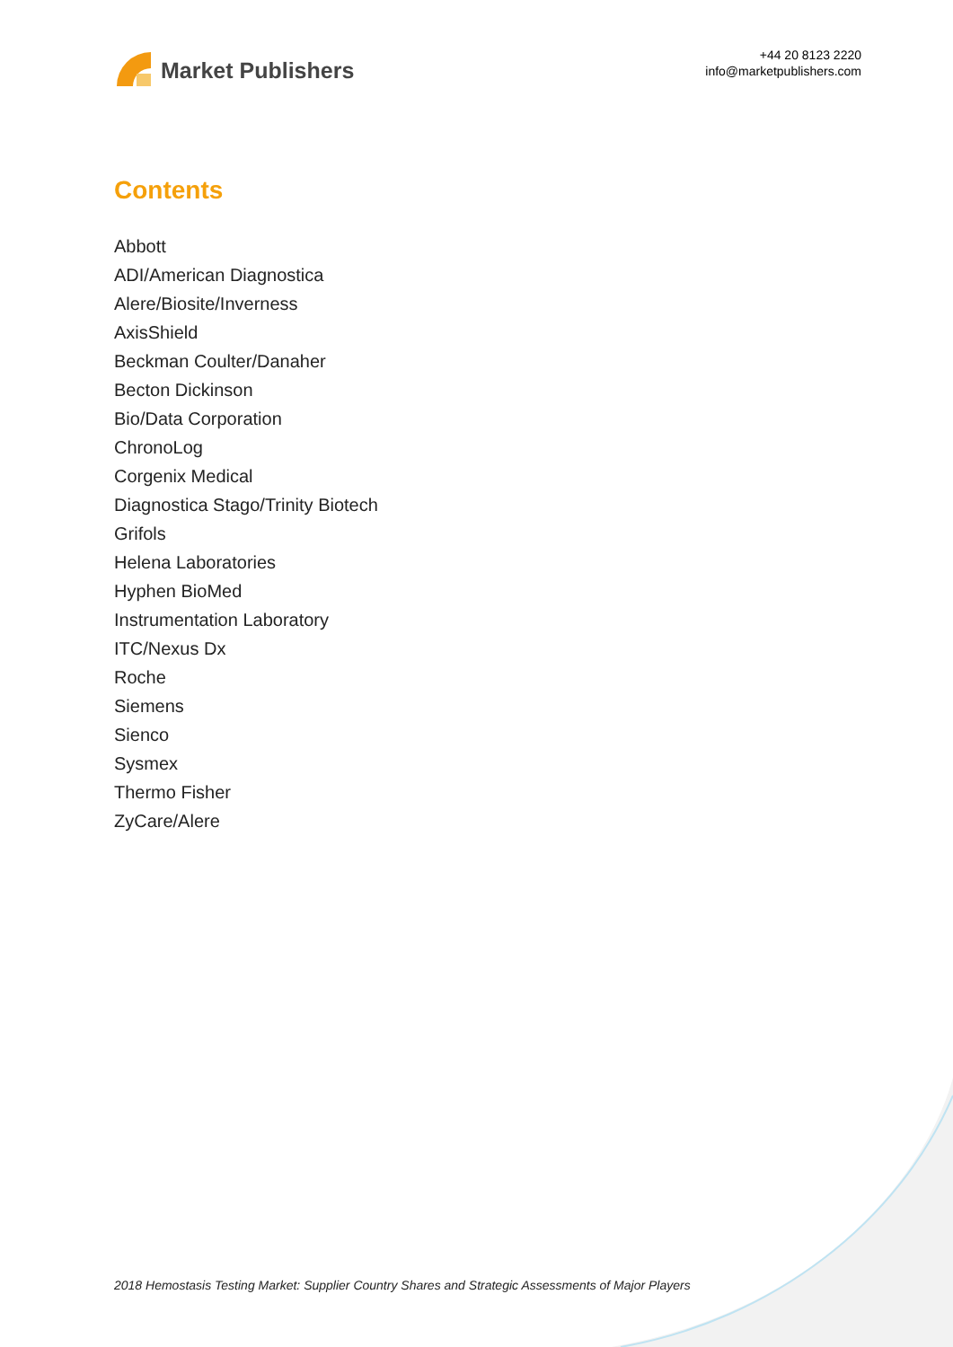Market Publishers
+44 20 8123 2220
info@marketpublishers.com
Contents
Abbott
ADI/American Diagnostica
Alere/Biosite/Inverness
AxisShield
Beckman Coulter/Danaher
Becton Dickinson
Bio/Data Corporation
ChronoLog
Corgenix Medical
Diagnostica Stago/Trinity Biotech
Grifols
Helena Laboratories
Hyphen BioMed
Instrumentation Laboratory
ITC/Nexus Dx
Roche
Siemens
Sienco
Sysmex
Thermo Fisher
ZyCare/Alere
2018 Hemostasis Testing Market: Supplier Country Shares and Strategic Assessments of Major Players